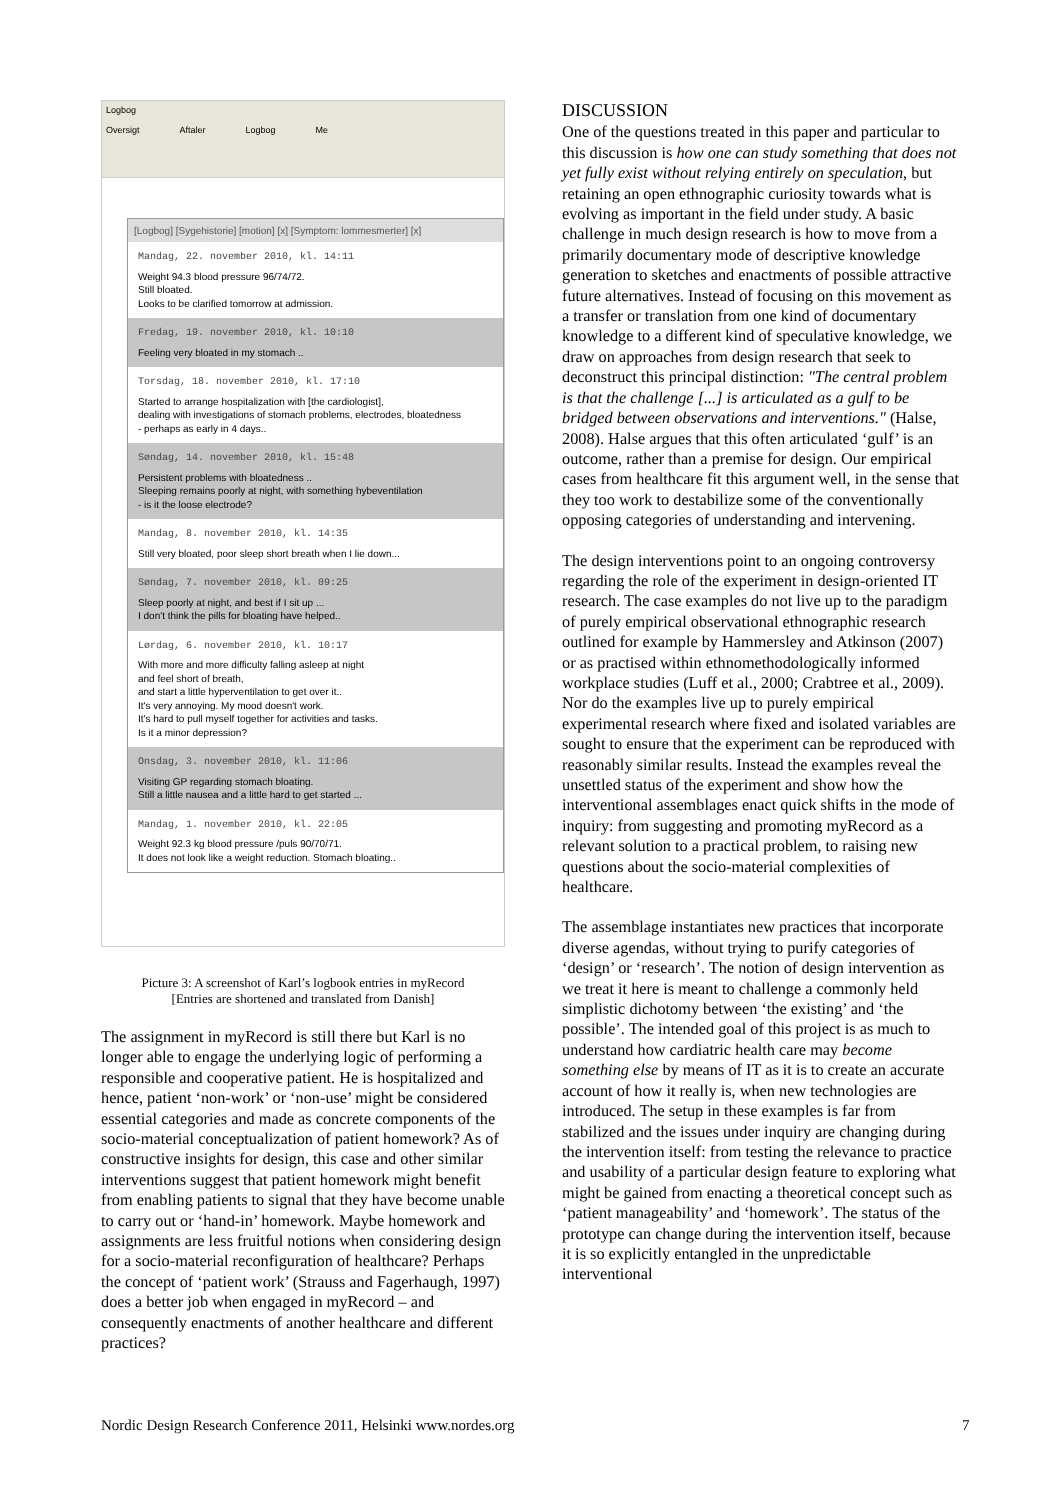Logbog
Oversigt Aftaler Logbog Me
[Logbog] [Sygehistorie] [motion] [x] [Symptom: lommesmerter] [x]
Mandag, 22. november 2010, kl. 14:11
Weight 94.3 blood pressure 96/74/72.
Still bloated.
Looks to be clarified tomorrow at admission.
Fredag, 19. november 2010, kl. 10:10
Feeling very bloated in my stomach ..
Torsdag, 18. november 2010, kl. 17:10
Started to arrange hospitalization with [the cardiologist],
dealing with investigations of stomach problems, electrodes, bloatedness
- perhaps as early in 4 days..
Søndag, 14. november 2010, kl. 15:48
Persistent problems with bloatedness ..
Sleeping remains poorly at night, with something hybeventilation
- is it the loose electrode?
Mandag, 8. november 2010, kl. 14:35
Still very bloated, poor sleep short breath when I lie down...
Søndag, 7. november 2010, kl. 09:25
Sleep poorly at night, and best if I sit up ...
I don't think the pills for bloating have helped..
Lørdag, 6. november 2010, kl. 10:17
With more and more difficulty falling asleep at night
and feel short of breath,
and start a little hyperventilation to get over it..
It's very annoying. My mood doesn't work.
It's hard to pull myself together for activities and tasks.
Is it a minor depression?
Onsdag, 3. november 2010, kl. 11:06
Visiting GP regarding stomach bloating.
Still a little nausea and a little hard to get started ...
Mandag, 1. november 2010, kl. 22:05
Weight 92.3 kg blood pressure /puls 90/70/71.
It does not look like a weight reduction. Stomach bloating..
Picture 3: A screenshot of Karl’s logbook entries in myRecord
[Entries are shortened and translated from Danish]
The assignment in myRecord is still there but Karl is no longer able to engage the underlying logic of performing a responsible and cooperative patient. He is hospitalized and hence, patient ‘non-work’ or ‘non-use’ might be considered essential categories and made as concrete components of the socio-material conceptualization of patient homework? As of constructive insights for design, this case and other similar interventions suggest that patient homework might benefit from enabling patients to signal that they have become unable to carry out or ‘hand-in’ homework. Maybe homework and assignments are less fruitful notions when considering design for a socio-material reconfiguration of healthcare? Perhaps the concept of ‘patient work’ (Strauss and Fagerhaugh, 1997) does a better job when engaged in myRecord – and consequently enactments of another healthcare and different practices?
DISCUSSION
One of the questions treated in this paper and particular to this discussion is how one can study something that does not yet fully exist without relying entirely on speculation, but retaining an open ethnographic curiosity towards what is evolving as important in the field under study. A basic challenge in much design research is how to move from a primarily documentary mode of descriptive knowledge generation to sketches and enactments of possible attractive future alternatives. Instead of focusing on this movement as a transfer or translation from one kind of documentary knowledge to a different kind of speculative knowledge, we draw on approaches from design research that seek to deconstruct this principal distinction: "The central problem is that the challenge [...] is articulated as a gulf to be bridged between observations and interventions." (Halse, 2008). Halse argues that this often articulated ‘gulf’ is an outcome, rather than a premise for design. Our empirical cases from healthcare fit this argument well, in the sense that they too work to destabilize some of the conventionally opposing categories of understanding and intervening.
The design interventions point to an ongoing controversy regarding the role of the experiment in design-oriented IT research. The case examples do not live up to the paradigm of purely empirical observational ethnographic research outlined for example by Hammersley and Atkinson (2007) or as practised within ethnomethodologically informed workplace studies (Luff et al., 2000; Crabtree et al., 2009). Nor do the examples live up to purely empirical experimental research where fixed and isolated variables are sought to ensure that the experiment can be reproduced with reasonably similar results. Instead the examples reveal the unsettled status of the experiment and show how the interventional assemblages enact quick shifts in the mode of inquiry: from suggesting and promoting myRecord as a relevant solution to a practical problem, to raising new questions about the socio-material complexities of healthcare.
The assemblage instantiates new practices that incorporate diverse agendas, without trying to purify categories of ‘design’ or ‘research’. The notion of design intervention as we treat it here is meant to challenge a commonly held simplistic dichotomy between ‘the existing’ and ‘the possible’. The intended goal of this project is as much to understand how cardiatric health care may become something else by means of IT as it is to create an accurate account of how it really is, when new technologies are introduced. The setup in these examples is far from stabilized and the issues under inquiry are changing during the intervention itself: from testing the relevance to practice and usability of a particular design feature to exploring what might be gained from enacting a theoretical concept such as ‘patient manageability’ and ‘homework’. The status of the prototype can change during the intervention itself, because it is so explicitly entangled in the unpredictable interventional
Nordic Design Research Conference 2011, Helsinki www.nordes.org
7